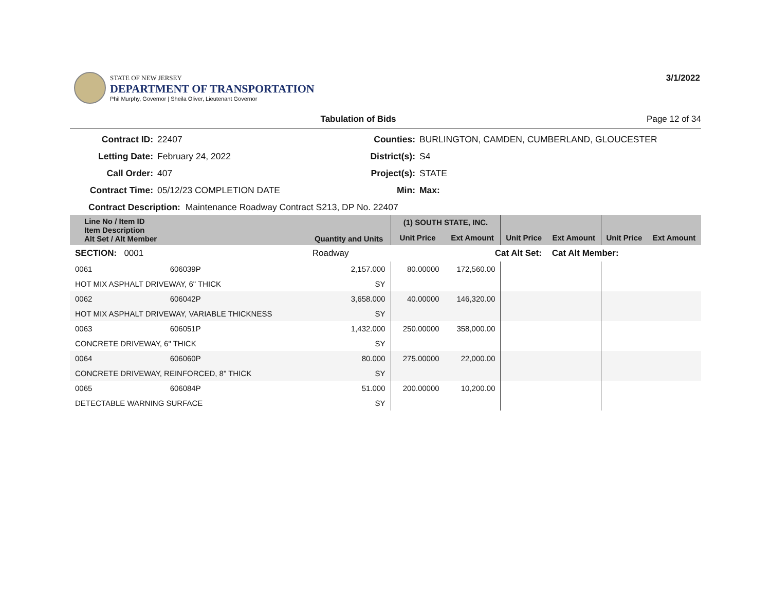3/1/2022
STATE OF NEW JERSEY
DEPARTMENT OF TRANSPORTATION
Phil Murphy, Governor | Sheila Oliver, Lieutenant Governor
Tabulation of Bids Page 12 of 34
Contract ID:
22407
Counties:
BURLINGTON, CAMDEN, CUMBERLAND, GLOUCESTER
Letting Date:
February 24, 2022
District(s):
S4
Call Order:
407
Project(s):
STATE
Contract Time:
05/12/23 COMPLETION DATE
Min:
Max:
Contract Description: Maintenance Roadway Contract S213, DP No. 22407
| Line No / Item ID Item Description Alt Set / Alt Member | | Quantity and Units | (1) SOUTH STATE, INC. | | | | | |
| --- | --- | --- | --- | --- | --- | --- | --- | --- |
| | | | Unit Price | Ext Amount | Unit Price | Ext Amount | Unit Price | Ext Amount |
| SECTION: 0001 | | Roadway | Cat Alt Set: | | | Cat Alt Member: | | |
| 0061 | 606039P | 2,157.000 | 80.00000 | 172,560.00 | | | | |
| HOT MIX ASPHALT DRIVEWAY, 6" THICK | | SY | | | | | | |
| 0062 | 606042P | 3,658.000 | 40.00000 | 146,320.00 | | | | |
| HOT MIX ASPHALT DRIVEWAY, VARIABLE THICKNESS | | SY | | | | | | |
| 0063 | 606051P | 1,432.000 | 250.00000 | 358,000.00 | | | | |
| CONCRETE DRIVEWAY, 6" THICK | | SY | | | | | | |
| 0064 | 606060P | 80.000 | 275.00000 | 22,000.00 | | | | |
| CONCRETE DRIVEWAY, REINFORCED, 8" THICK | | SY | | | | | | |
| 0065 | 606084P | 51.000 | 200.00000 | 10,200.00 | | | | |
| DETECTABLE WARNING SURFACE | | SY | | | | | | |